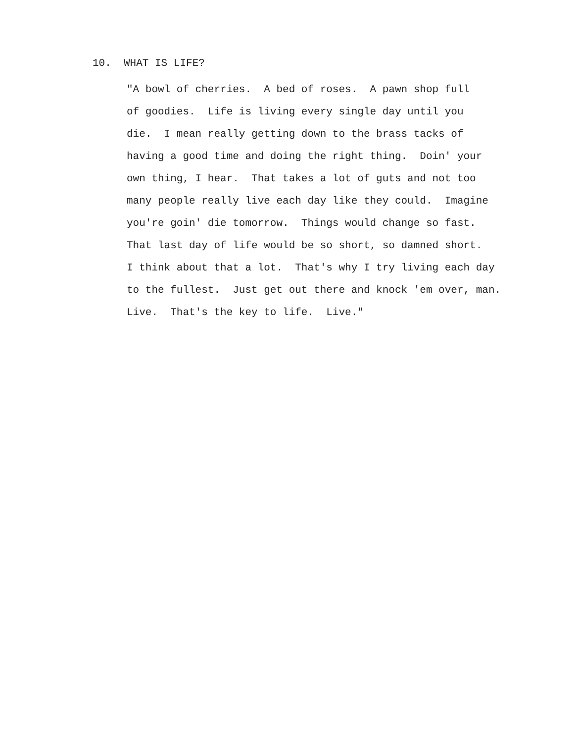10. WHAT IS LIFE?
"A bowl of cherries. A bed of roses. A pawn shop full of goodies. Life is living every single day until you die. I mean really getting down to the brass tacks of having a good time and doing the right thing. Doin' your own thing, I hear. That takes a lot of guts and not too many people really live each day like they could. Imagine you're goin' die tomorrow. Things would change so fast. That last day of life would be so short, so damned short. I think about that a lot. That's why I try living each day to the fullest. Just get out there and knock 'em over, man. Live. That's the key to life. Live."